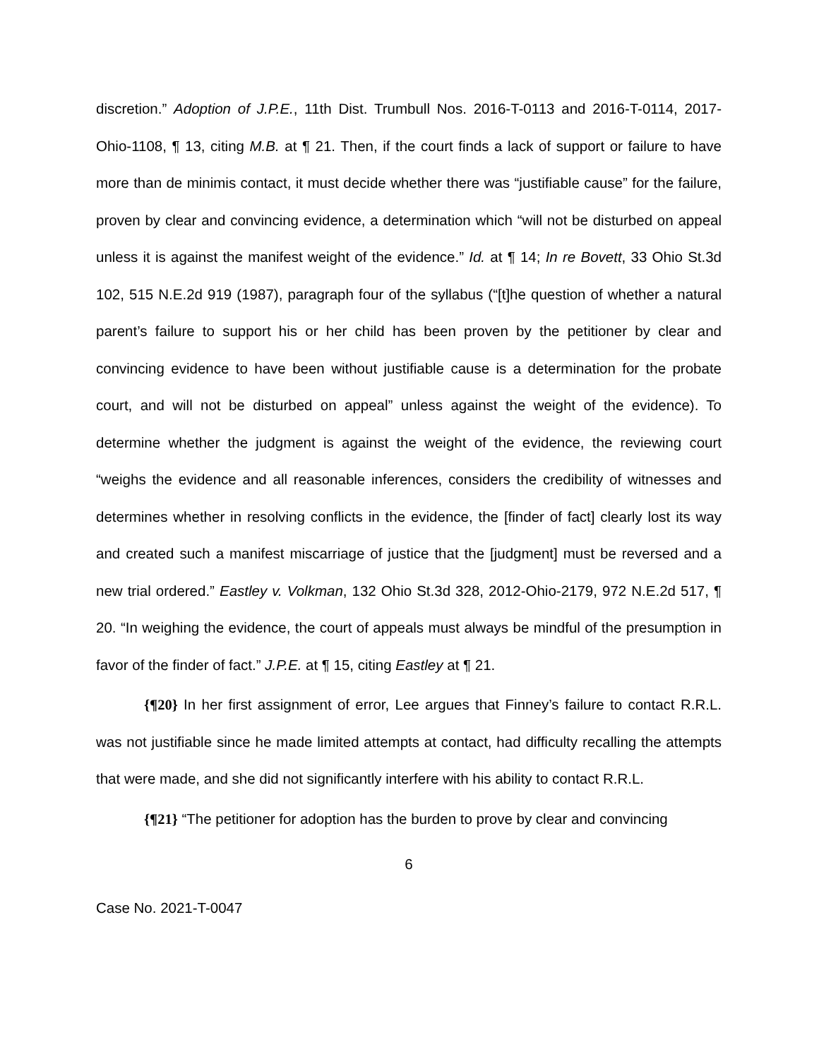discretion.” Adoption of J.P.E., 11th Dist. Trumbull Nos. 2016-T-0113 and 2016-T-0114, 2017-Ohio-1108, ¶ 13, citing M.B. at ¶ 21. Then, if the court finds a lack of support or failure to have more than de minimis contact, it must decide whether there was “justifiable cause” for the failure, proven by clear and convincing evidence, a determination which “will not be disturbed on appeal unless it is against the manifest weight of the evidence.” Id. at ¶ 14; In re Bovett, 33 Ohio St.3d 102, 515 N.E.2d 919 (1987), paragraph four of the syllabus (“[t]he question of whether a natural parent’s failure to support his or her child has been proven by the petitioner by clear and convincing evidence to have been without justifiable cause is a determination for the probate court, and will not be disturbed on appeal” unless against the weight of the evidence). To determine whether the judgment is against the weight of the evidence, the reviewing court “weighs the evidence and all reasonable inferences, considers the credibility of witnesses and determines whether in resolving conflicts in the evidence, the [finder of fact] clearly lost its way and created such a manifest miscarriage of justice that the [judgment] must be reversed and a new trial ordered.” Eastley v. Volkman, 132 Ohio St.3d 328, 2012-Ohio-2179, 972 N.E.2d 517, ¶ 20. “In weighing the evidence, the court of appeals must always be mindful of the presumption in favor of the finder of fact.” J.P.E. at ¶ 15, citing Eastley at ¶ 21.
{¶20} In her first assignment of error, Lee argues that Finney’s failure to contact R.R.L. was not justifiable since he made limited attempts at contact, had difficulty recalling the attempts that were made, and she did not significantly interfere with his ability to contact R.R.L.
{¶21} “The petitioner for adoption has the burden to prove by clear and convincing
6
Case No. 2021-T-0047